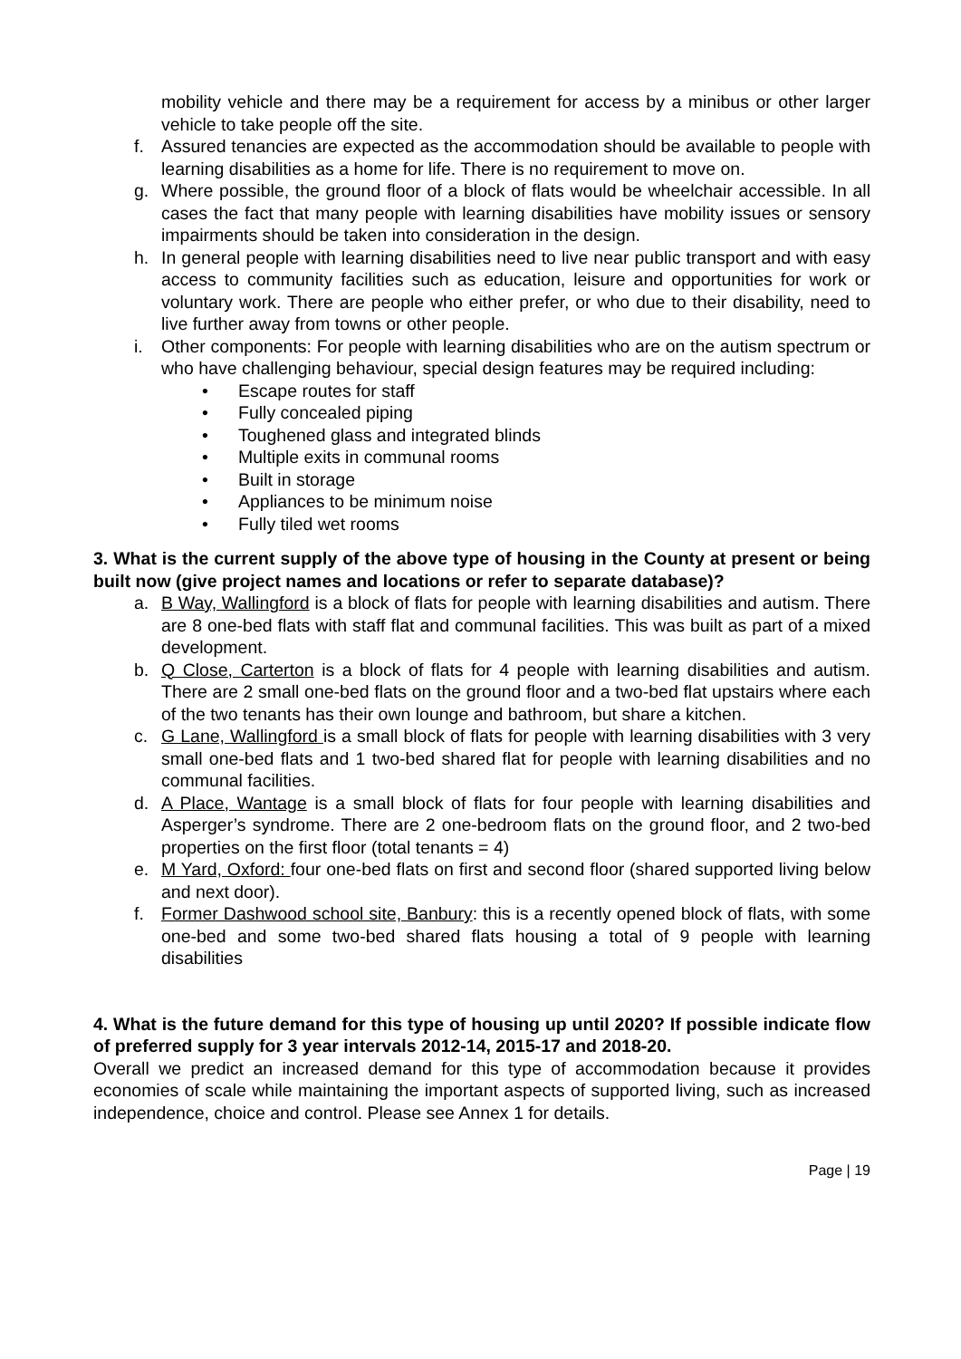mobility vehicle and there may be a requirement for access by a minibus or other larger vehicle to take people off the site.
f. Assured tenancies are expected as the accommodation should be available to people with learning disabilities as a home for life. There is no requirement to move on.
g. Where possible, the ground floor of a block of flats would be wheelchair accessible. In all cases the fact that many people with learning disabilities have mobility issues or sensory impairments should be taken into consideration in the design.
h. In general people with learning disabilities need to live near public transport and with easy access to community facilities such as education, leisure and opportunities for work or voluntary work. There are people who either prefer, or who due to their disability, need to live further away from towns or other people.
i. Other components: For people with learning disabilities who are on the autism spectrum or who have challenging behaviour, special design features may be required including:
• Escape routes for staff
• Fully concealed piping
• Toughened glass and integrated blinds
• Multiple exits in communal rooms
• Built in storage
• Appliances to be minimum noise
• Fully tiled wet rooms
3. What is the current supply of the above type of housing in the County at present or being built now (give project names and locations or refer to separate database)?
a. B Way, Wallingford is a block of flats for people with learning disabilities and autism. There are 8 one-bed flats with staff flat and communal facilities. This was built as part of a mixed development.
b. Q Close, Carterton is a block of flats for 4 people with learning disabilities and autism. There are 2 small one-bed flats on the ground floor and a two-bed flat upstairs where each of the two tenants has their own lounge and bathroom, but share a kitchen.
c. G Lane, Wallingford is a small block of flats for people with learning disabilities with 3 very small one-bed flats and 1 two-bed shared flat for people with learning disabilities and no communal facilities.
d. A Place, Wantage is a small block of flats for four people with learning disabilities and Asperger’s syndrome. There are 2 one-bedroom flats on the ground floor, and 2 two-bed properties on the first floor (total tenants = 4)
e. M Yard, Oxford: four one-bed flats on first and second floor (shared supported living below and next door).
f. Former Dashwood school site, Banbury: this is a recently opened block of flats, with some one-bed and some two-bed shared flats housing a total of 9 people with learning disabilities
4. What is the future demand for this type of housing up until 2020? If possible indicate flow of preferred supply for 3 year intervals 2012-14, 2015-17 and 2018-20.
Overall we predict an increased demand for this type of accommodation because it provides economies of scale while maintaining the important aspects of supported living, such as increased independence, choice and control. Please see Annex 1 for details.
Page | 19